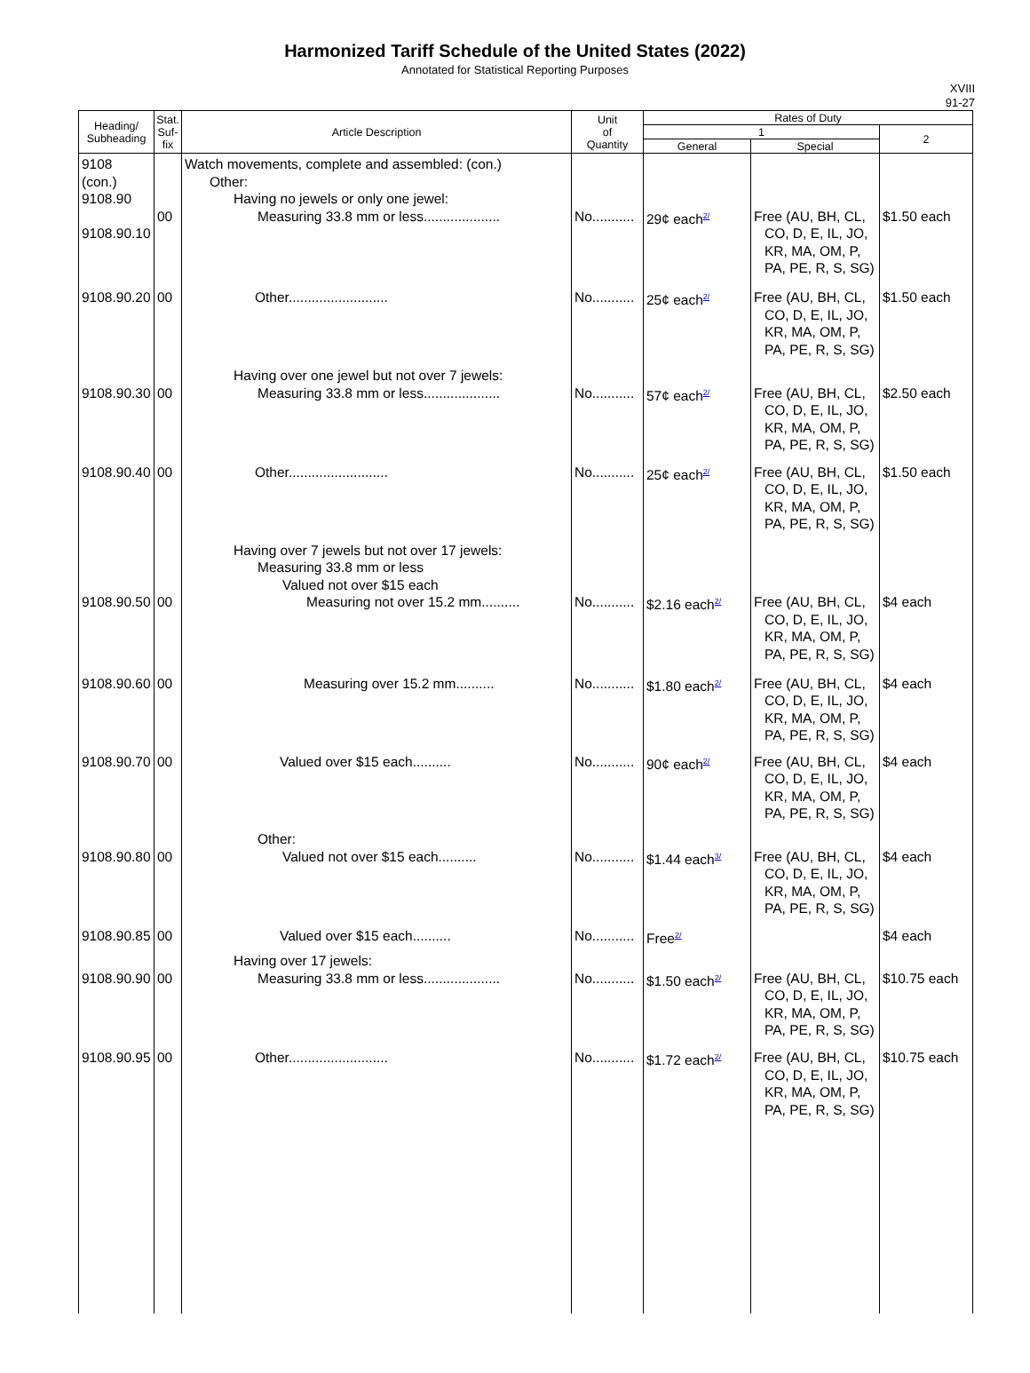Harmonized Tariff Schedule of the United States (2022)
Annotated for Statistical Reporting Purposes
XVIII
91-27
| Heading/ Subheading | Stat. Suf- fix | Article Description | Unit of Quantity | Rates of Duty | | |
| --- | --- | --- | --- | --- | --- | --- |
| | | | | 1 | | 2 |
| | | | | General | Special | |
| 9108 (con.) 9108.90 9108.90.10 | 00 | Watch movements, complete and assembled: (con.) Other: Having no jewels or only one jewel: Measuring 33.8 mm or less.................... | No........... | 29¢ each<sup>2/</sup> | Free (AU, BH, CL, CO, D, E, IL, JO, KR, MA, OM, P, PA, PE, R, S, SG) | $1.50 each |
| 9108.90.20 | 00 | Other.......................... | No........... | 25¢ each<sup>2/</sup> | Free (AU, BH, CL, CO, D, E, IL, JO, KR, MA, OM, P, PA, PE, R, S, SG) | $1.50 each |
| 9108.90.30 | 00 | Having over one jewel but not over 7 jewels: Measuring 33.8 mm or less.................... | No........... | 57¢ each<sup>2/</sup> | Free (AU, BH, CL, CO, D, E, IL, JO, KR, MA, OM, P, PA, PE, R, S, SG) | $2.50 each |
| 9108.90.40 | 00 | Other.......................... | No........... | 25¢ each<sup>2/</sup> | Free (AU, BH, CL, CO, D, E, IL, JO, KR, MA, OM, P, PA, PE, R, S, SG) | $1.50 each |
| 9108.90.50 | 00 | Having over 7 jewels but not over 17 jewels: Measuring 33.8 mm or less Valued not over $15 each Measuring not over 15.2 mm.......... | No........... | $2.16 each<sup>2/</sup> | Free (AU, BH, CL, CO, D, E, IL, JO, KR, MA, OM, P, PA, PE, R, S, SG) | $4 each |
| 9108.90.60 | 00 | Measuring over 15.2 mm.......... | No........... | $1.80 each<sup>2/</sup> | Free (AU, BH, CL, CO, D, E, IL, JO, KR, MA, OM, P, PA, PE, R, S, SG) | $4 each |
| 9108.90.70 | 00 | Valued over $15 each.......... | No........... | 90¢ each<sup>2/</sup> | Free (AU, BH, CL, CO, D, E, IL, JO, KR, MA, OM, P, PA, PE, R, S, SG) | $4 each |
| 9108.90.80 | 00 | Other: Valued not over $15 each.......... | No........... | $1.44 each<sup>3/</sup> | Free (AU, BH, CL, CO, D, E, IL, JO, KR, MA, OM, P, PA, PE, R, S, SG) | $4 each |
| 9108.90.85 | 00 | Valued over $15 each.......... | No........... | Free<sup>2/</sup> | | $4 each |
| 9108.90.90 | 00 | Having over 17 jewels: Measuring 33.8 mm or less.................... | No........... | $1.50 each<sup>2/</sup> | Free (AU, BH, CL, CO, D, E, IL, JO, KR, MA, OM, P, PA, PE, R, S, SG) | $10.75 each |
| 9108.90.95 | 00 | Other.......................... | No........... | $1.72 each<sup>2/</sup> | Free (AU, BH, CL, CO, D, E, IL, JO, KR, MA, OM, P, PA, PE, R, S, SG) | $10.75 each |